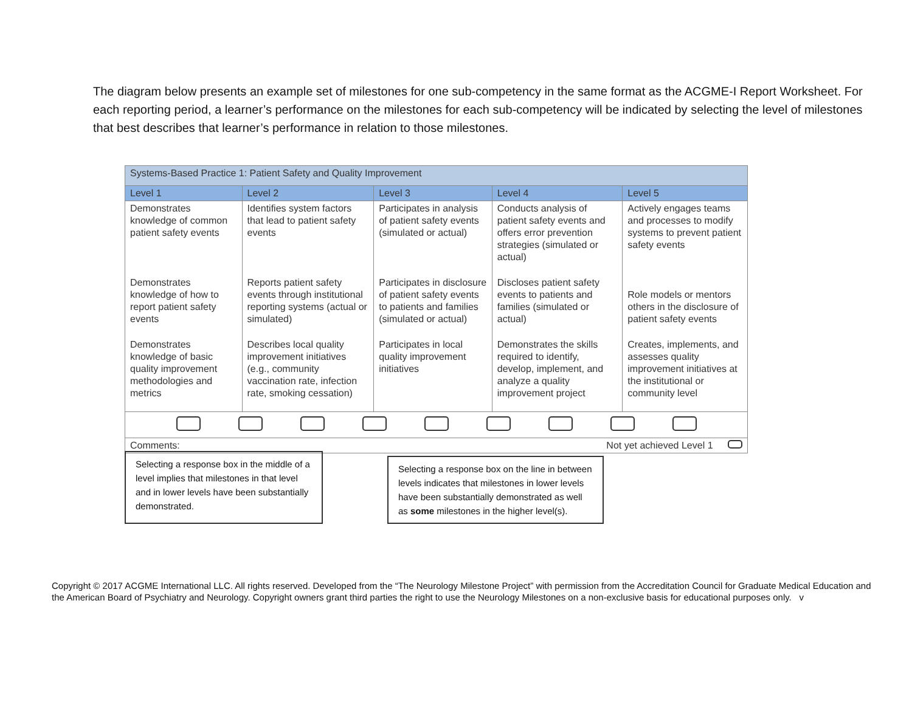The diagram below presents an example set of milestones for one sub-competency in the same format as the ACGME-I Report Worksheet. For each reporting period, a learner’s performance on the milestones for each sub-competency will be indicated by selecting the level of milestones that best describes that learner’s performance in relation to those milestones.
| Systems-Based Practice 1: Patient Safety and Quality Improvement | | | | |
| --- | --- | --- | --- | --- |
| Level 1 | Level 2 | Level 3 | Level 4 | Level 5 |
| Demonstrates knowledge of common patient safety events | Identifies system factors that lead to patient safety events | Participates in analysis of patient safety events (simulated or actual) | Conducts analysis of patient safety events and offers error prevention strategies (simulated or actual) | Actively engages teams and processes to modify systems to prevent patient safety events |
| Demonstrates knowledge of how to report patient safety events | Reports patient safety events through institutional reporting systems (actual or simulated) | Participates in disclosure of patient safety events to patients and families (simulated or actual) | Discloses patient safety events to patients and families (simulated or actual) | Role models or mentors others in the disclosure of patient safety events |
| Demonstrates knowledge of basic quality improvement methodologies and metrics | Describes local quality improvement initiatives (e.g., community vaccination rate, infection rate, smoking cessation) | Participates in local quality improvement initiatives | Demonstrates the skills required to identify, develop, implement, and analyze a quality improvement project | Creates, implements, and assesses quality improvement initiatives at the institutional or community level |
| Comments: | | | Not yet achieved Level 1 | |
Selecting a response box in the middle of a level implies that milestones in that level and in lower levels have been substantially demonstrated.
Selecting a response box on the line in between levels indicates that milestones in lower levels have been substantially demonstrated as well as some milestones in the higher level(s).
Copyright © 2017 ACGME International LLC. All rights reserved. Developed from the “The Neurology Milestone Project” with permission from the Accreditation Council for Graduate Medical Education and the American Board of Psychiatry and Neurology. Copyright owners grant third parties the right to use the Neurology Milestones on a non-exclusive basis for educational purposes only. v